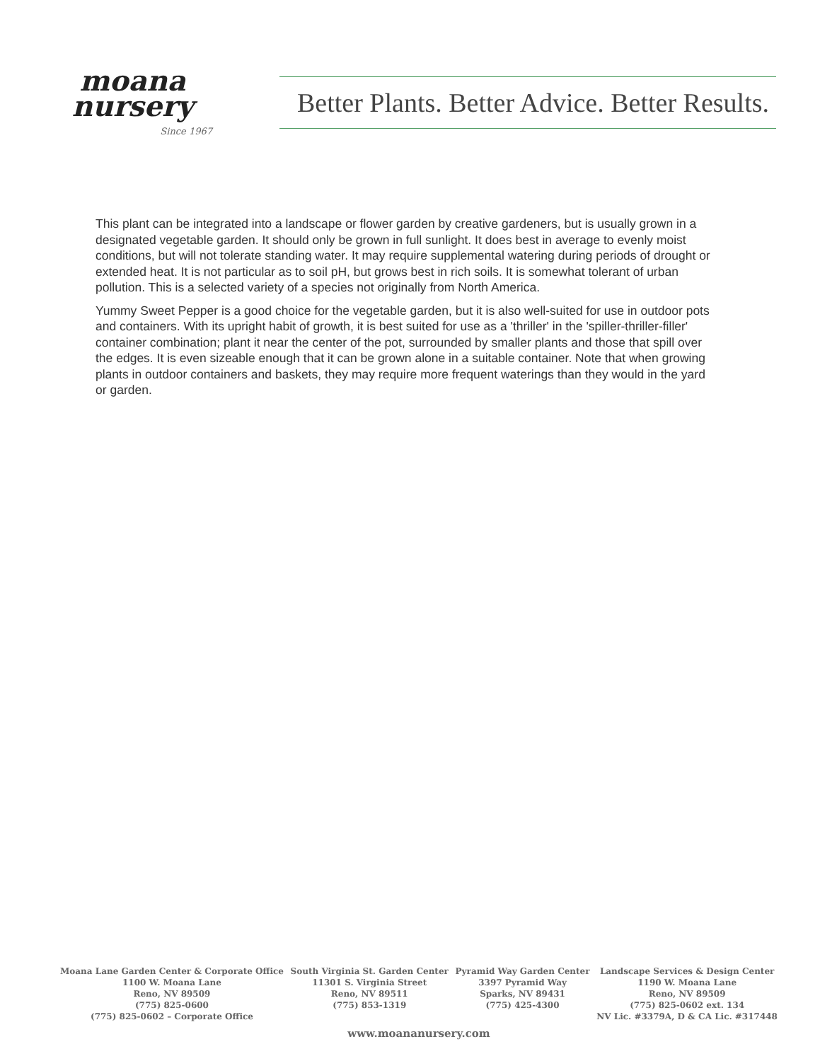moana
nursery
Since 1967
Better Plants. Better Advice. Better Results.
This plant can be integrated into a landscape or flower garden by creative gardeners, but is usually grown in a designated vegetable garden. It should only be grown in full sunlight. It does best in average to evenly moist conditions, but will not tolerate standing water. It may require supplemental watering during periods of drought or extended heat. It is not particular as to soil pH, but grows best in rich soils. It is somewhat tolerant of urban pollution. This is a selected variety of a species not originally from North America.
Yummy Sweet Pepper is a good choice for the vegetable garden, but it is also well-suited for use in outdoor pots and containers. With its upright habit of growth, it is best suited for use as a 'thriller' in the 'spiller-thriller-filler' container combination; plant it near the center of the pot, surrounded by smaller plants and those that spill over the edges. It is even sizeable enough that it can be grown alone in a suitable container. Note that when growing plants in outdoor containers and baskets, they may require more frequent waterings than they would in the yard or garden.
Moana Lane Garden Center & Corporate Office
1100 W. Moana Lane
Reno, NV 89509
(775) 825-0600
(775) 825-0602 – Corporate Office
South Virginia St. Garden Center
11301 S. Virginia Street
Reno, NV 89511
(775) 853-1319
Pyramid Way Garden Center
3397 Pyramid Way
Sparks, NV 89431
(775) 425-4300
Landscape Services & Design Center
1190 W. Moana Lane
Reno, NV 89509
(775) 825-0602 ext. 134
NV Lic. #3379A, D & CA Lic. #317448
www.moananursery.com